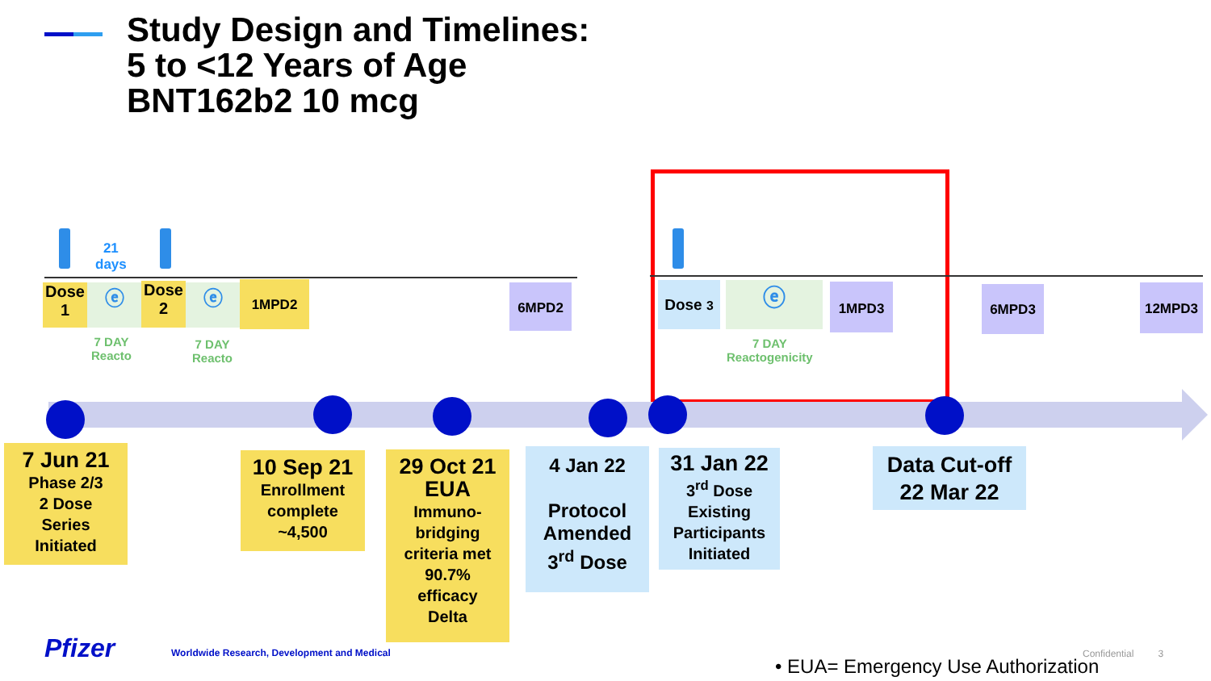Study Design and Timelines:
5 to <12 Years of Age
BNT162b2 10 mcg
21
days
Dose
1
ⓔ
Dose
2
ⓔ 1MPD2 6MPD2 Dose 3 ⓔ 1MPD3 6MPD3 12MPD3
7 DAY
Reacto
7 DAY
Reacto
7 DAY
Reactogenicity
7 Jun 21
Phase 2/3
2 Dose
Series
Initiated
10 Sep 21
Enrollment
complete
~4,500
29 Oct 21
EUA
Immuno-
bridging
criteria met
90.7%
efficacy
Delta
4 Jan 22
Protocol
Amended
3<sup>rd</sup> Dose
31 Jan 22
3<sup>rd</sup> Dose
Existing
Participants
Initiated
Data Cut-off
22 Mar 22
Pfizer
Worldwide Research, Development and Medical
Confidential 3
• EUA= Emergency Use Authorization